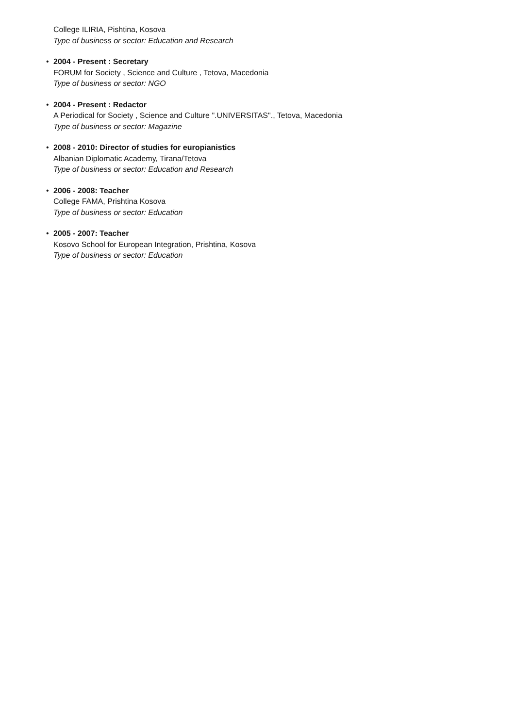College ILIRIA, Pishtina, Kosova
Type of business or sector: Education and Research
• 2004 - Present : Secretary
FORUM for Society , Science and Culture , Tetova, Macedonia
Type of business or sector: NGO
• 2004 - Present : Redactor
A Periodical for Society , Science and Culture ".UNIVERSITAS"., Tetova, Macedonia
Type of business or sector: Magazine
• 2008 - 2010: Director of studies for europianistics
Albanian Diplomatic Academy, Tirana/Tetova
Type of business or sector: Education and Research
• 2006 - 2008: Teacher
College FAMA, Prishtina Kosova
Type of business or sector: Education
• 2005 - 2007: Teacher
Kosovo School for European Integration, Prishtina, Kosova
Type of business or sector: Education